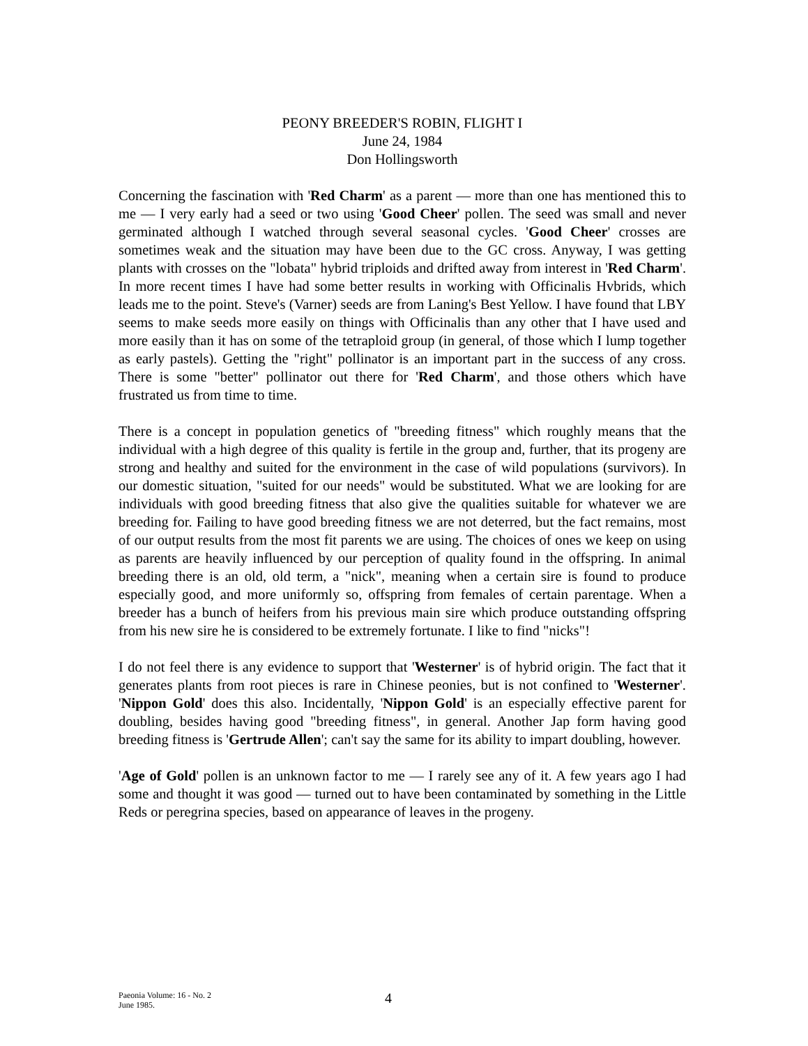PEONY BREEDER'S ROBIN, FLIGHT I
June 24, 1984
Don Hollingsworth
Concerning the fascination with 'Red Charm' as a parent — more than one has mentioned this to me — I very early had a seed or two using 'Good Cheer' pollen. The seed was small and never germinated although I watched through several seasonal cycles. 'Good Cheer' crosses are sometimes weak and the situation may have been due to the GC cross. Anyway, I was getting plants with crosses on the "lobata" hybrid triploids and drifted away from interest in 'Red Charm'. In more recent times I have had some better results in working with Officinalis Hvbrids, which leads me to the point. Steve's (Varner) seeds are from Laning's Best Yellow. I have found that LBY seems to make seeds more easily on things with Officinalis than any other that I have used and more easily than it has on some of the tetraploid group (in general, of those which I lump together as early pastels). Getting the "right" pollinator is an important part in the success of any cross. There is some "better" pollinator out there for 'Red Charm', and those others which have frustrated us from time to time.
There is a concept in population genetics of "breeding fitness" which roughly means that the individual with a high degree of this quality is fertile in the group and, further, that its progeny are strong and healthy and suited for the environment in the case of wild populations (survivors). In our domestic situation, "suited for our needs" would be substituted. What we are looking for are individuals with good breeding fitness that also give the qualities suitable for whatever we are breeding for. Failing to have good breeding fitness we are not deterred, but the fact remains, most of our output results from the most fit parents we are using. The choices of ones we keep on using as parents are heavily influenced by our perception of quality found in the offspring. In animal breeding there is an old, old term, a "nick", meaning when a certain sire is found to produce especially good, and more uniformly so, offspring from females of certain parentage. When a breeder has a bunch of heifers from his previous main sire which produce outstanding offspring from his new sire he is considered to be extremely fortunate. I like to find "nicks"!
I do not feel there is any evidence to support that 'Westerner' is of hybrid origin. The fact that it generates plants from root pieces is rare in Chinese peonies, but is not confined to 'Westerner'. 'Nippon Gold' does this also. Incidentally, 'Nippon Gold' is an especially effective parent for doubling, besides having good "breeding fitness", in general. Another Jap form having good breeding fitness is 'Gertrude Allen'; can't say the same for its ability to impart doubling, however.
'Age of Gold' pollen is an unknown factor to me — I rarely see any of it. A few years ago I had some and thought it was good — turned out to have been contaminated by something in the Little Reds or peregrina species, based on appearance of leaves in the progeny.
Paeonia Volume: 16 - No. 2
June 1985.
4